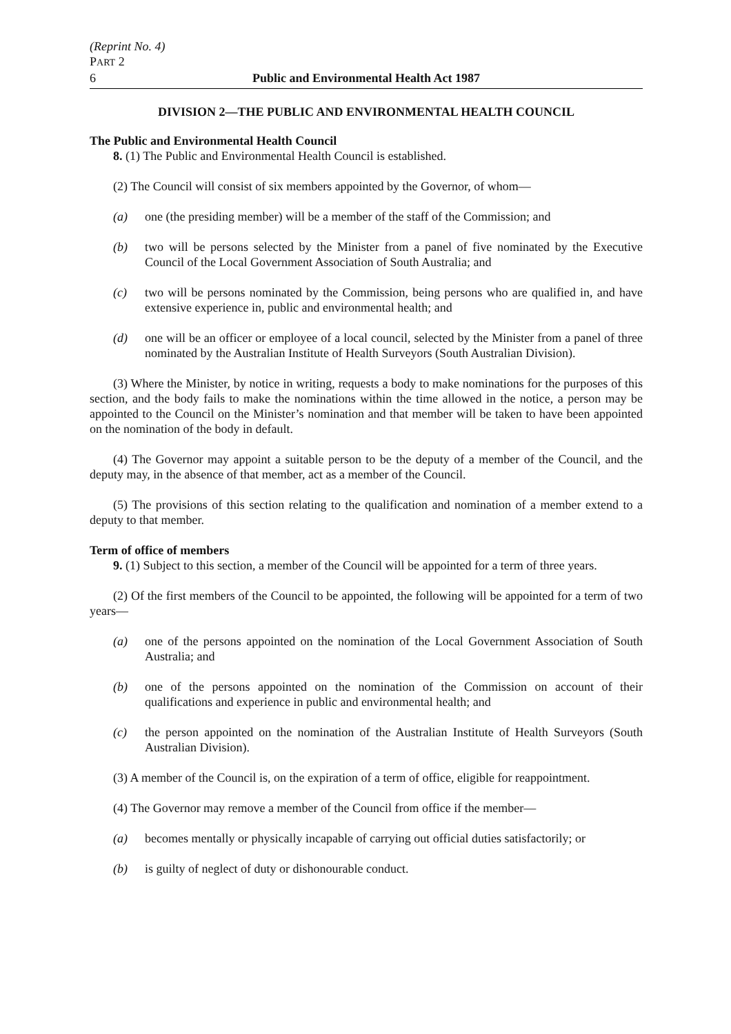(Reprint No. 4)
PART 2
6 Public and Environmental Health Act 1987
DIVISION 2—THE PUBLIC AND ENVIRONMENTAL HEALTH COUNCIL
The Public and Environmental Health Council
8. (1) The Public and Environmental Health Council is established.
(2) The Council will consist of six members appointed by the Governor, of whom—
(a) one (the presiding member) will be a member of the staff of the Commission; and
(b) two will be persons selected by the Minister from a panel of five nominated by the Executive Council of the Local Government Association of South Australia; and
(c) two will be persons nominated by the Commission, being persons who are qualified in, and have extensive experience in, public and environmental health; and
(d) one will be an officer or employee of a local council, selected by the Minister from a panel of three nominated by the Australian Institute of Health Surveyors (South Australian Division).
(3) Where the Minister, by notice in writing, requests a body to make nominations for the purposes of this section, and the body fails to make the nominations within the time allowed in the notice, a person may be appointed to the Council on the Minister’s nomination and that member will be taken to have been appointed on the nomination of the body in default.
(4) The Governor may appoint a suitable person to be the deputy of a member of the Council, and the deputy may, in the absence of that member, act as a member of the Council.
(5) The provisions of this section relating to the qualification and nomination of a member extend to a deputy to that member.
Term of office of members
9. (1) Subject to this section, a member of the Council will be appointed for a term of three years.
(2) Of the first members of the Council to be appointed, the following will be appointed for a term of two years—
(a) one of the persons appointed on the nomination of the Local Government Association of South Australia; and
(b) one of the persons appointed on the nomination of the Commission on account of their qualifications and experience in public and environmental health; and
(c) the person appointed on the nomination of the Australian Institute of Health Surveyors (South Australian Division).
(3) A member of the Council is, on the expiration of a term of office, eligible for reappointment.
(4) The Governor may remove a member of the Council from office if the member—
(a) becomes mentally or physically incapable of carrying out official duties satisfactorily; or
(b) is guilty of neglect of duty or dishonourable conduct.